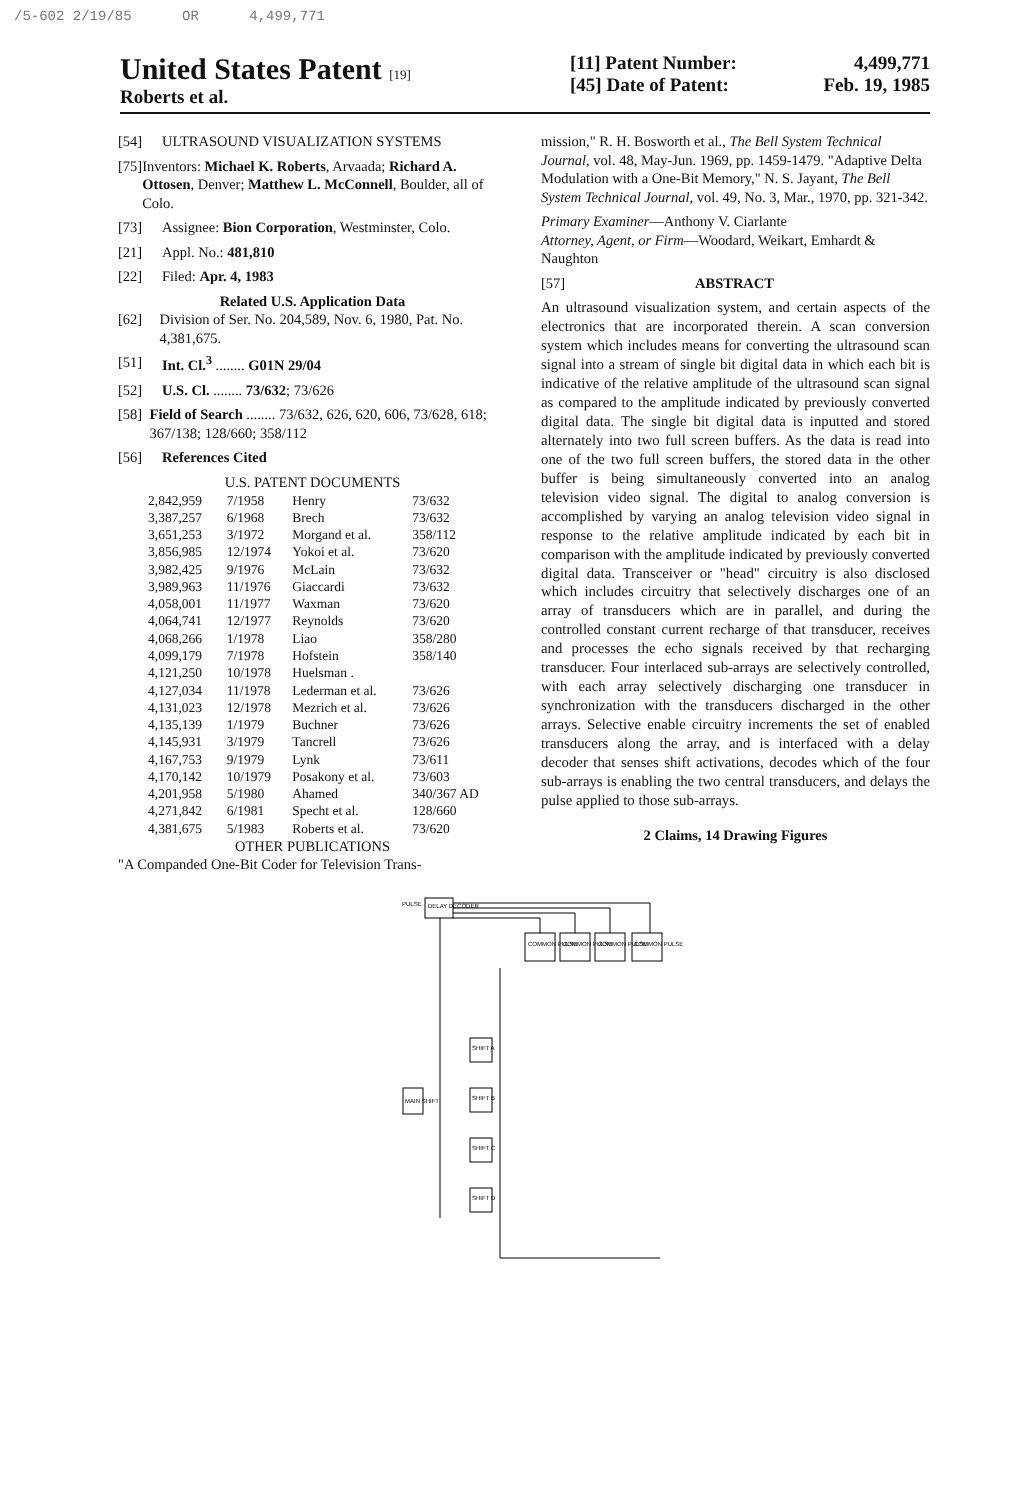/5-602 2/19/85 OR 4,499,771
United States Patent [19]
Roberts et al.
[11] Patent Number: 4,499,771
[45] Date of Patent: Feb. 19, 1985
[54] ULTRASOUND VISUALIZATION SYSTEMS
[75] Inventors: Michael K. Roberts, Arvaada; Richard A. Ottosen, Denver; Matthew L. McConnell, Boulder, all of Colo.
[73] Assignee: Bion Corporation, Westminster, Colo.
[21] Appl. No.: 481,810
[22] Filed: Apr. 4, 1983
Related U.S. Application Data
[62] Division of Ser. No. 204,589, Nov. 6, 1980, Pat. No. 4,381,675.
[51] Int. Cl.<sup>3</sup> ........ G01N 29/04
[52] U.S. Cl. ........ 73/632; 73/626
[58] Field of Search ........ 73/632, 626, 620, 606, 73/628, 618; 367/138; 128/660; 358/112
[56] References Cited
U.S. PATENT DOCUMENTS
| 2,842,959 | 7/1958 | Henry | 73/632 |
| 3,387,257 | 6/1968 | Brech | 73/632 |
| 3,651,253 | 3/1972 | Morgand et al. | 358/112 |
| 3,856,985 | 12/1974 | Yokoi et al. | 73/620 |
| 3,982,425 | 9/1976 | McLain | 73/632 |
| 3,989,963 | 11/1976 | Giaccardi | 73/632 |
| 4,058,001 | 11/1977 | Waxman | 73/620 |
| 4,064,741 | 12/1977 | Reynolds | 73/620 |
| 4,068,266 | 1/1978 | Liao | 358/280 |
| 4,099,179 | 7/1978 | Hofstein | 358/140 |
| 4,121,250 | 10/1978 | Huelsman . | |
| 4,127,034 | 11/1978 | Lederman et al. | 73/626 |
| 4,131,023 | 12/1978 | Mezrich et al. | 73/626 |
| 4,135,139 | 1/1979 | Buchner | 73/626 |
| 4,145,931 | 3/1979 | Tancrell | 73/626 |
| 4,167,753 | 9/1979 | Lynk | 73/611 |
| 4,170,142 | 10/1979 | Posakony et al. | 73/603 |
| 4,201,958 | 5/1980 | Ahamed | 340/367 AD |
| 4,271,842 | 6/1981 | Specht et al. | 128/660 |
| 4,381,675 | 5/1983 | Roberts et al. | 73/620 |
OTHER PUBLICATIONS
"A Companded One-Bit Coder for Television Trans-
mission," R. H. Bosworth et al., The Bell System Technical Journal, vol. 48, May-Jun. 1969, pp. 1459-1479. "Adaptive Delta Modulation with a One-Bit Memory," N. S. Jayant, The Bell System Technical Journal, vol. 49, No. 3, Mar., 1970, pp. 321-342.
Primary Examiner—Anthony V. Ciarlante
Attorney, Agent, or Firm—Woodard, Weikart, Emhardt & Naughton
[57] ABSTRACT
An ultrasound visualization system, and certain aspects of the electronics that are incorporated therein. A scan conversion system which includes means for converting the ultrasound scan signal into a stream of single bit digital data in which each bit is indicative of the relative amplitude of the ultrasound scan signal as compared to the amplitude indicated by previously converted digital data. The single bit digital data is inputted and stored alternately into two full screen buffers. As the data is read into one of the two full screen buffers, the stored data in the other buffer is being simultaneously converted into an analog television video signal. The digital to analog conversion is accomplished by varying an analog television video signal in response to the relative amplitude indicated by each bit in comparison with the amplitude indicated by previously converted digital data. Transceiver or "head" circuitry is also disclosed which includes circuitry that selectively discharges one of an array of transducers which are in parallel, and during the controlled constant current recharge of that transducer, receives and processes the echo signals received by that recharging transducer. Four interlaced sub-arrays are selectively controlled, with each array selectively discharging one transducer in synchronization with the transducers discharged in the other arrays. Selective enable circuitry increments the set of enabled transducers along the array, and is interfaced with a delay decoder that senses shift activations, decodes which of the four sub-arrays is enabling the two central transducers, and delays the pulse applied to those sub-arrays.
2 Claims, 14 Drawing Figures
DELAY DECODER
PULSE
COMMON PULSE
COMMON PULSE
COMMON PULSE
COMMON PULSE
SHIFT A
SHIFT B
SHIFT C
SHIFT D
MAIN SHIFT